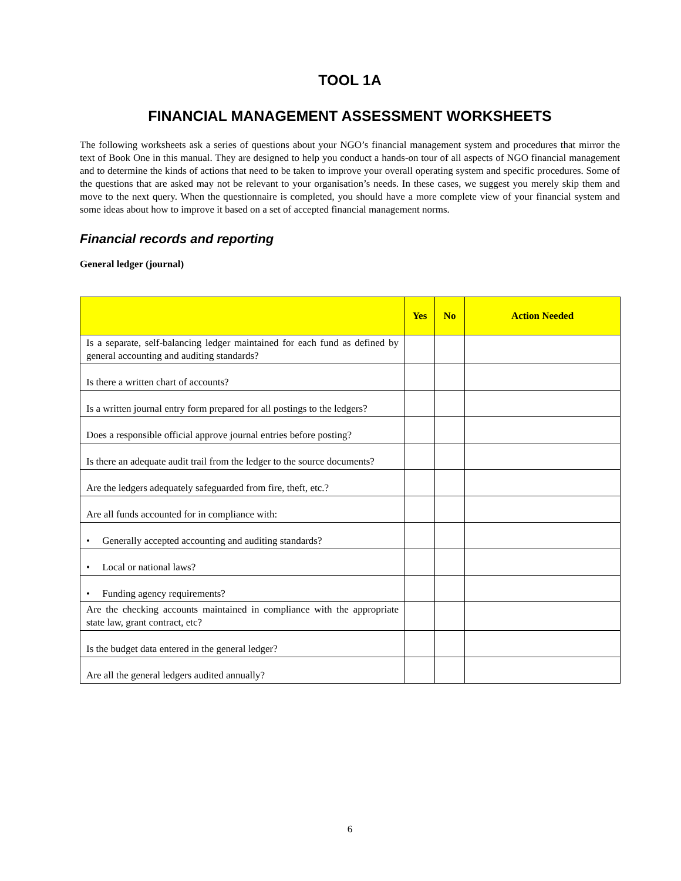TOOL 1A
FINANCIAL MANAGEMENT ASSESSMENT WORKSHEETS
The following worksheets ask a series of questions about your NGO’s financial management system and procedures that mirror the text of Book One in this manual. They are designed to help you conduct a hands-on tour of all aspects of NGO financial management and to determine the kinds of actions that need to be taken to improve your overall operating system and specific procedures. Some of the questions that are asked may not be relevant to your organisation’s needs. In these cases, we suggest you merely skip them and move to the next query. When the questionnaire is completed, you should have a more complete view of your financial system and some ideas about how to improve it based on a set of accepted financial management norms.
Financial records and reporting
General ledger (journal)
| | Yes | No | Action Needed |
| --- | --- | --- | --- |
| Is a separate, self-balancing ledger maintained for each fund as defined by general accounting and auditing standards? | | | |
| Is there a written chart of accounts? | | | |
| Is a written journal entry form prepared for all postings to the ledgers? | | | |
| Does a responsible official approve journal entries before posting? | | | |
| Is there an adequate audit trail from the ledger to the source documents? | | | |
| Are the ledgers adequately safeguarded from fire, theft, etc.? | | | |
| Are all funds accounted for in compliance with: | | | |
| • Generally accepted accounting and auditing standards? | | | |
| • Local or national laws? | | | |
| • Funding agency requirements? | | | |
| Are the checking accounts maintained in compliance with the appropriate state law, grant contract, etc? | | | |
| Is the budget data entered in the general ledger? | | | |
| Are all the general ledgers audited annually? | | | |
6